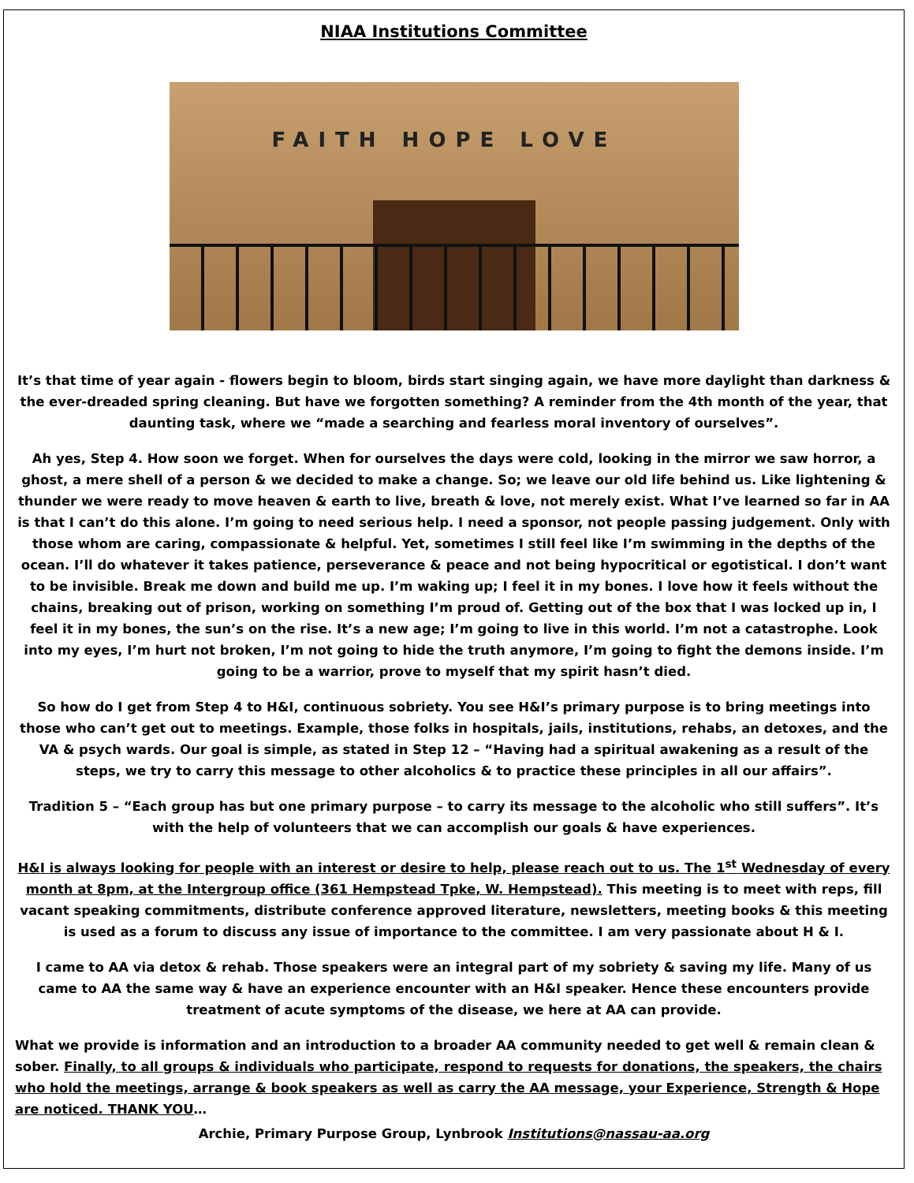NIAA Institutions Committee
FAITH HOPE LOVE
It’s that time of year again - flowers begin to bloom, birds start singing again, we have more daylight than darkness & the ever-dreaded spring cleaning. But have we forgotten something? A reminder from the 4th month of the year, that daunting task, where we “made a searching and fearless moral inventory of ourselves”.
Ah yes, Step 4. How soon we forget. When for ourselves the days were cold, looking in the mirror we saw horror, a ghost, a mere shell of a person & we decided to make a change. So; we leave our old life behind us. Like lightening & thunder we were ready to move heaven & earth to live, breath & love, not merely exist. What I’ve learned so far in AA is that I can’t do this alone. I’m going to need serious help. I need a sponsor, not people passing judgement. Only with those whom are caring, compassionate & helpful. Yet, sometimes I still feel like I’m swimming in the depths of the ocean. I’ll do whatever it takes patience, perseverance & peace and not being hypocritical or egotistical. I don’t want to be invisible. Break me down and build me up. I’m waking up; I feel it in my bones. I love how it feels without the chains, breaking out of prison, working on something I’m proud of. Getting out of the box that I was locked up in, I feel it in my bones, the sun’s on the rise. It’s a new age; I’m going to live in this world. I’m not a catastrophe. Look into my eyes, I’m hurt not broken, I’m not going to hide the truth anymore, I’m going to fight the demons inside. I’m going to be a warrior, prove to myself that my spirit hasn’t died.
So how do I get from Step 4 to H&I, continuous sobriety. You see H&I’s primary purpose is to bring meetings into those who can’t get out to meetings. Example, those folks in hospitals, jails, institutions, rehabs, an detoxes, and the VA & psych wards. Our goal is simple, as stated in Step 12 – “Having had a spiritual awakening as a result of the steps, we try to carry this message to other alcoholics & to practice these principles in all our affairs”.
Tradition 5 – “Each group has but one primary purpose – to carry its message to the alcoholic who still suffers”. It’s with the help of volunteers that we can accomplish our goals & have experiences.
H&I is always looking for people with an interest or desire to help, please reach out to us. The 1<sup>st</sup> Wednesday of every month at 8pm, at the Intergroup office (361 Hempstead Tpke, W. Hempstead). This meeting is to meet with reps, fill vacant speaking commitments, distribute conference approved literature, newsletters, meeting books & this meeting is used as a forum to discuss any issue of importance to the committee. I am very passionate about H & I.
I came to AA via detox & rehab. Those speakers were an integral part of my sobriety & saving my life. Many of us came to AA the same way & have an experience encounter with an H&I speaker. Hence these encounters provide treatment of acute symptoms of the disease, we here at AA can provide.
What we provide is information and an introduction to a broader AA community needed to get well & remain clean & sober. Finally, to all groups & individuals who participate, respond to requests for donations, the speakers, the chairs who hold the meetings, arrange & book speakers as well as carry the AA message, your Experience, Strength & Hope are noticed. THANK YOU…
Archie, Primary Purpose Group, Lynbrook Institutions@nassau-aa.org